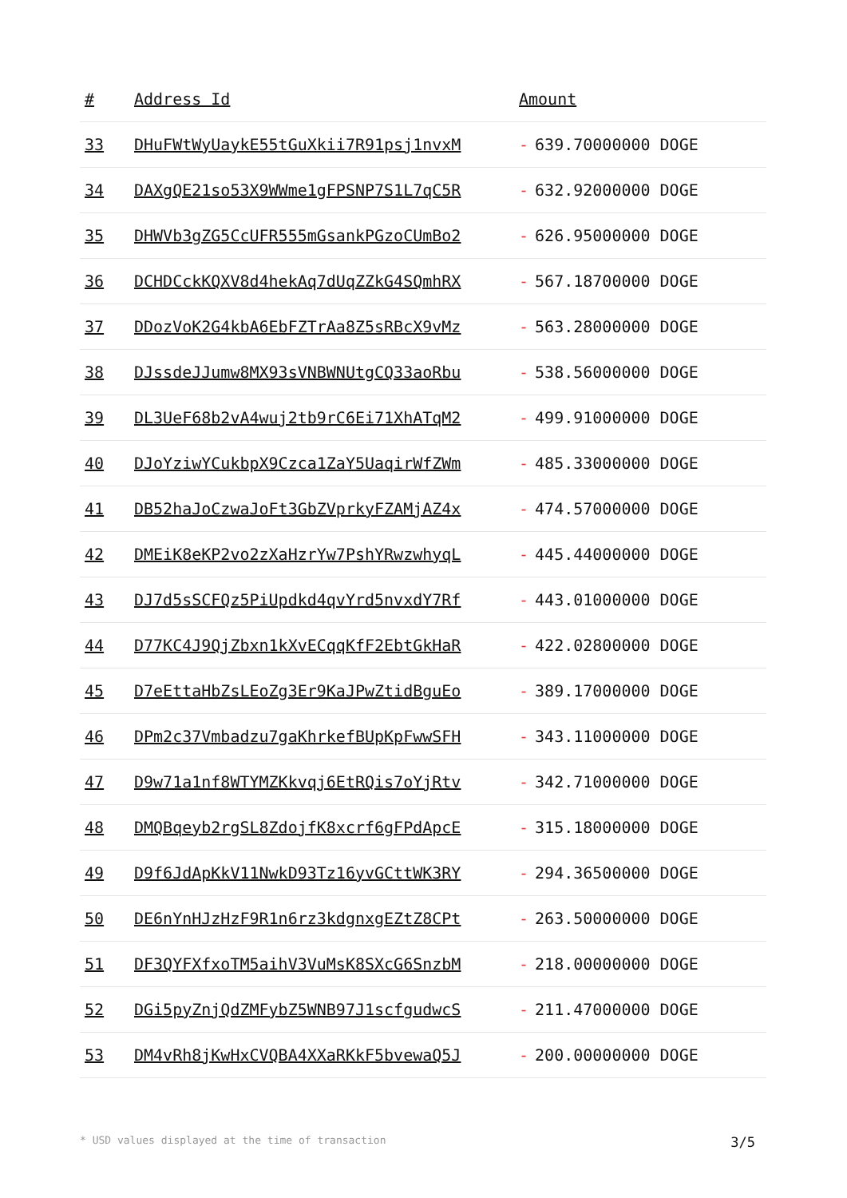| # | Address Id | Amount |
| --- | --- | --- |
| 33 | DHuFWtWyUaykE55tGuXkii7R91psj1nvxM | - 639.70000000 DOGE |
| 34 | DAXgQE21so53X9WWme1gFPSNP7S1L7qC5R | - 632.92000000 DOGE |
| 35 | DHWVb3gZG5CcUFR555mGsankPGzoCUmBo2 | - 626.95000000 DOGE |
| 36 | DCHDCckKQXV8d4hekAq7dUqZZkG4SQmhRX | - 567.18700000 DOGE |
| 37 | DDozVoK2G4kbA6EbFZTrAa8Z5sRBcX9vMz | - 563.28000000 DOGE |
| 38 | DJssdeJJumw8MX93sVNBWNUtgCQ33aoRbu | - 538.56000000 DOGE |
| 39 | DL3UeF68b2vA4wuj2tb9rC6Ei71XhATqM2 | - 499.91000000 DOGE |
| 40 | DJoYziwYCukbpX9Czca1ZaY5UaqirWfZWm | - 485.33000000 DOGE |
| 41 | DB52haJoCzwaJoFt3GbZVprkyFZAMjAZ4x | - 474.57000000 DOGE |
| 42 | DMEiK8eKP2vo2zXaHzrYw7PshYRwzwhyqL | - 445.44000000 DOGE |
| 43 | DJ7d5sSCFQz5PiUpdkd4qvYrd5nvxdY7Rf | - 443.01000000 DOGE |
| 44 | D77KC4J9QjZbxn1kXvECqqKfF2EbtGkHaR | - 422.02800000 DOGE |
| 45 | D7eEttaHbZsLEoZg3Er9KaJPwZtidBguEo | - 389.17000000 DOGE |
| 46 | DPm2c37Vmbadzu7gaKhrkefBUpKpFwwSFH | - 343.11000000 DOGE |
| 47 | D9w71a1nf8WTYMZKkvqj6EtRQis7oYjRtv | - 342.71000000 DOGE |
| 48 | DMQBqeyb2rgSL8ZdojfK8xcrf6gFPdApcE | - 315.18000000 DOGE |
| 49 | D9f6JdApKkV11NwkD93Tz16yvGCttWK3RY | - 294.36500000 DOGE |
| 50 | DE6nYnHJzHzF9R1n6rz3kdgnxgEZtZ8CPt | - 263.50000000 DOGE |
| 51 | DF3QYFXfxoTM5aihV3VuMsK8SXcG6SnzbM | - 218.00000000 DOGE |
| 52 | DGi5pyZnjQdZMFybZ5WNB97J1scfgudwcS | - 211.47000000 DOGE |
| 53 | DM4vRh8jKwHxCVQBA4XXaRKkF5bvewaQ5J | - 200.00000000 DOGE |
* USD values displayed at the time of transaction 3/5